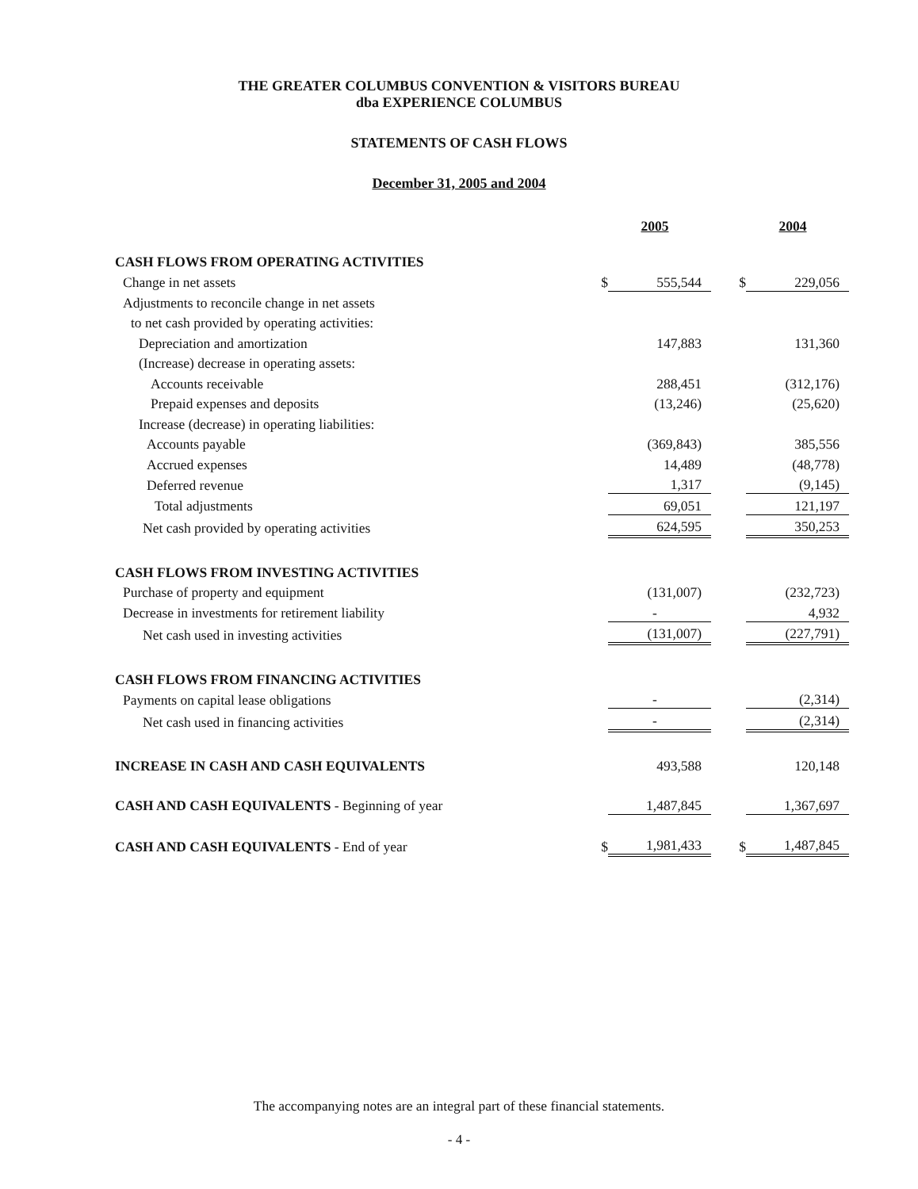THE GREATER COLUMBUS CONVENTION & VISITORS BUREAU
dba EXPERIENCE COLUMBUS
STATEMENTS OF CASH FLOWS
December 31, 2005 and 2004
| | | 2005 | | | 2004 |
| CASH FLOWS FROM OPERATING ACTIVITIES | | | | | |
| Change in net assets | $ | 555,544 | | $ | 229,056 |
| Adjustments to reconcile change in net assets | | | | | |
| to net cash provided by operating activities: | | | | | |
| Depreciation and amortization | | 147,883 | | | 131,360 |
| (Increase) decrease in operating assets: | | | | | |
| Accounts receivable | | 288,451 | | | (312,176) |
| Prepaid expenses and deposits | | (13,246) | | | (25,620) |
| Increase (decrease) in operating liabilities: | | | | | |
| Accounts payable | | (369,843) | | | 385,556 |
| Accrued expenses | | 14,489 | | | (48,778) |
| Deferred revenue | | 1,317 | | | (9,145) |
| Total adjustments | | 69,051 | | | 121,197 |
| Net cash provided by operating activities | | 624,595 | | | 350,253 |
| CASH FLOWS FROM INVESTING ACTIVITIES | | | | | |
| Purchase of property and equipment | | (131,007) | | | (232,723) |
| Decrease in investments for retirement liability | | - | | | 4,932 |
| Net cash used in investing activities | | (131,007) | | | (227,791) |
| CASH FLOWS FROM FINANCING ACTIVITIES | | | | | |
| Payments on capital lease obligations | | - | | | (2,314) |
| Net cash used in financing activities | | - | | | (2,314) |
| INCREASE IN CASH AND CASH EQUIVALENTS | | 493,588 | | | 120,148 |
| CASH AND CASH EQUIVALENTS - Beginning of year | | 1,487,845 | | | 1,367,697 |
| CASH AND CASH EQUIVALENTS - End of year | $ | 1,981,433 | | $ | 1,487,845 |
The accompanying notes are an integral part of these financial statements.
- 4 -